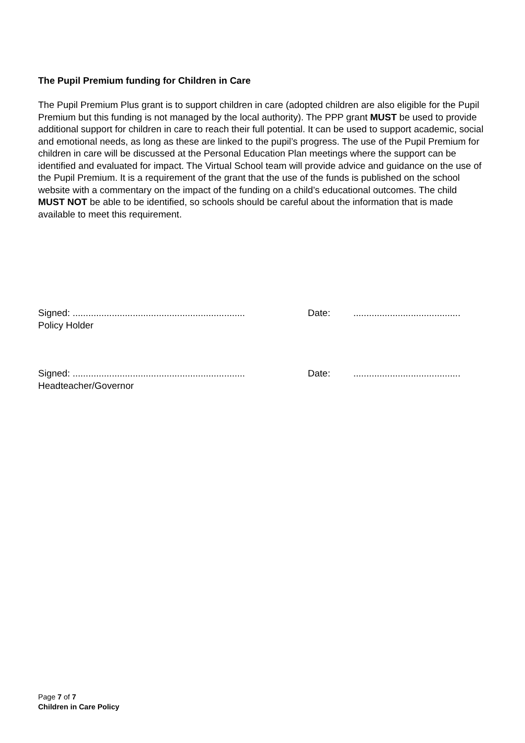The Pupil Premium funding for Children in Care
The Pupil Premium Plus grant is to support children in care (adopted children are also eligible for the Pupil Premium but this funding is not managed by the local authority). The PPP grant MUST be used to provide additional support for children in care to reach their full potential. It can be used to support academic, social and emotional needs, as long as these are linked to the pupil’s progress. The use of the Pupil Premium for children in care will be discussed at the Personal Education Plan meetings where the support can be identified and evaluated for impact. The Virtual School team will provide advice and guidance on the use of the Pupil Premium. It is a requirement of the grant that the use of the funds is published on the school website with a commentary on the impact of the funding on a child’s educational outcomes. The child MUST NOT be able to be identified, so schools should be careful about the information that is made available to meet this requirement.
Signed: ..................................................................
Date: .........................................
Policy Holder
Signed: ..................................................................
Date: .........................................
Headteacher/Governor
Page 7 of 7
Children in Care Policy